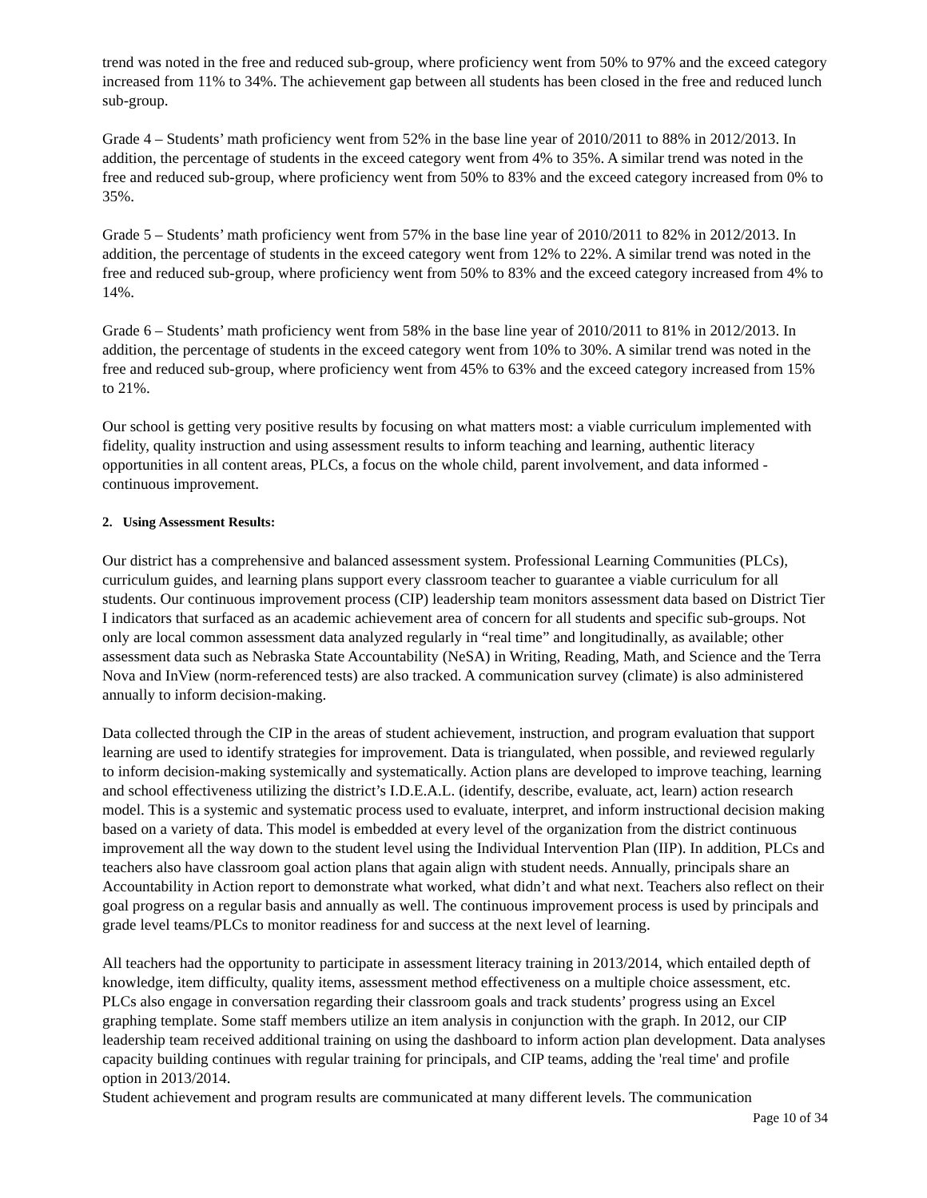trend was noted in the free and reduced sub-group, where proficiency went from 50% to 97% and the exceed category increased from 11% to 34%. The achievement gap between all students has been closed in the free and reduced lunch sub-group.
Grade 4 – Students’ math proficiency went from 52% in the base line year of 2010/2011 to 88% in 2012/2013. In addition, the percentage of students in the exceed category went from 4% to 35%. A similar trend was noted in the free and reduced sub-group, where proficiency went from 50% to 83% and the exceed category increased from 0% to 35%.
Grade 5 – Students’ math proficiency went from 57% in the base line year of 2010/2011 to 82% in 2012/2013. In addition, the percentage of students in the exceed category went from 12% to 22%. A similar trend was noted in the free and reduced sub-group, where proficiency went from 50% to 83% and the exceed category increased from 4% to 14%.
Grade 6 – Students’ math proficiency went from 58% in the base line year of 2010/2011 to 81% in 2012/2013. In addition, the percentage of students in the exceed category went from 10% to 30%. A similar trend was noted in the free and reduced sub-group, where proficiency went from 45% to 63% and the exceed category increased from 15% to 21%.
Our school is getting very positive results by focusing on what matters most: a viable curriculum implemented with fidelity, quality instruction and using assessment results to inform teaching and learning, authentic literacy opportunities in all content areas, PLCs, a focus on the whole child, parent involvement, and data informed -continuous improvement.
2. Using Assessment Results:
Our district has a comprehensive and balanced assessment system. Professional Learning Communities (PLCs), curriculum guides, and learning plans support every classroom teacher to guarantee a viable curriculum for all students. Our continuous improvement process (CIP) leadership team monitors assessment data based on District Tier I indicators that surfaced as an academic achievement area of concern for all students and specific sub-groups. Not only are local common assessment data analyzed regularly in “real time” and longitudinally, as available; other assessment data such as Nebraska State Accountability (NeSA) in Writing, Reading, Math, and Science and the Terra Nova and InView (norm-referenced tests) are also tracked. A communication survey (climate) is also administered annually to inform decision-making.
Data collected through the CIP in the areas of student achievement, instruction, and program evaluation that support learning are used to identify strategies for improvement. Data is triangulated, when possible, and reviewed regularly to inform decision-making systemically and systematically. Action plans are developed to improve teaching, learning and school effectiveness utilizing the district’s I.D.E.A.L. (identify, describe, evaluate, act, learn) action research model. This is a systemic and systematic process used to evaluate, interpret, and inform instructional decision making based on a variety of data. This model is embedded at every level of the organization from the district continuous improvement all the way down to the student level using the Individual Intervention Plan (IIP). In addition, PLCs and teachers also have classroom goal action plans that again align with student needs. Annually, principals share an Accountability in Action report to demonstrate what worked, what didn’t and what next. Teachers also reflect on their goal progress on a regular basis and annually as well. The continuous improvement process is used by principals and grade level teams/PLCs to monitor readiness for and success at the next level of learning.
All teachers had the opportunity to participate in assessment literacy training in 2013/2014, which entailed depth of knowledge, item difficulty, quality items, assessment method effectiveness on a multiple choice assessment, etc. PLCs also engage in conversation regarding their classroom goals and track students’ progress using an Excel graphing template. Some staff members utilize an item analysis in conjunction with the graph. In 2012, our CIP leadership team received additional training on using the dashboard to inform action plan development. Data analyses capacity building continues with regular training for principals, and CIP teams, adding the 'real time' and profile option in 2013/2014.
Student achievement and program results are communicated at many different levels. The communication
Page 10 of 34